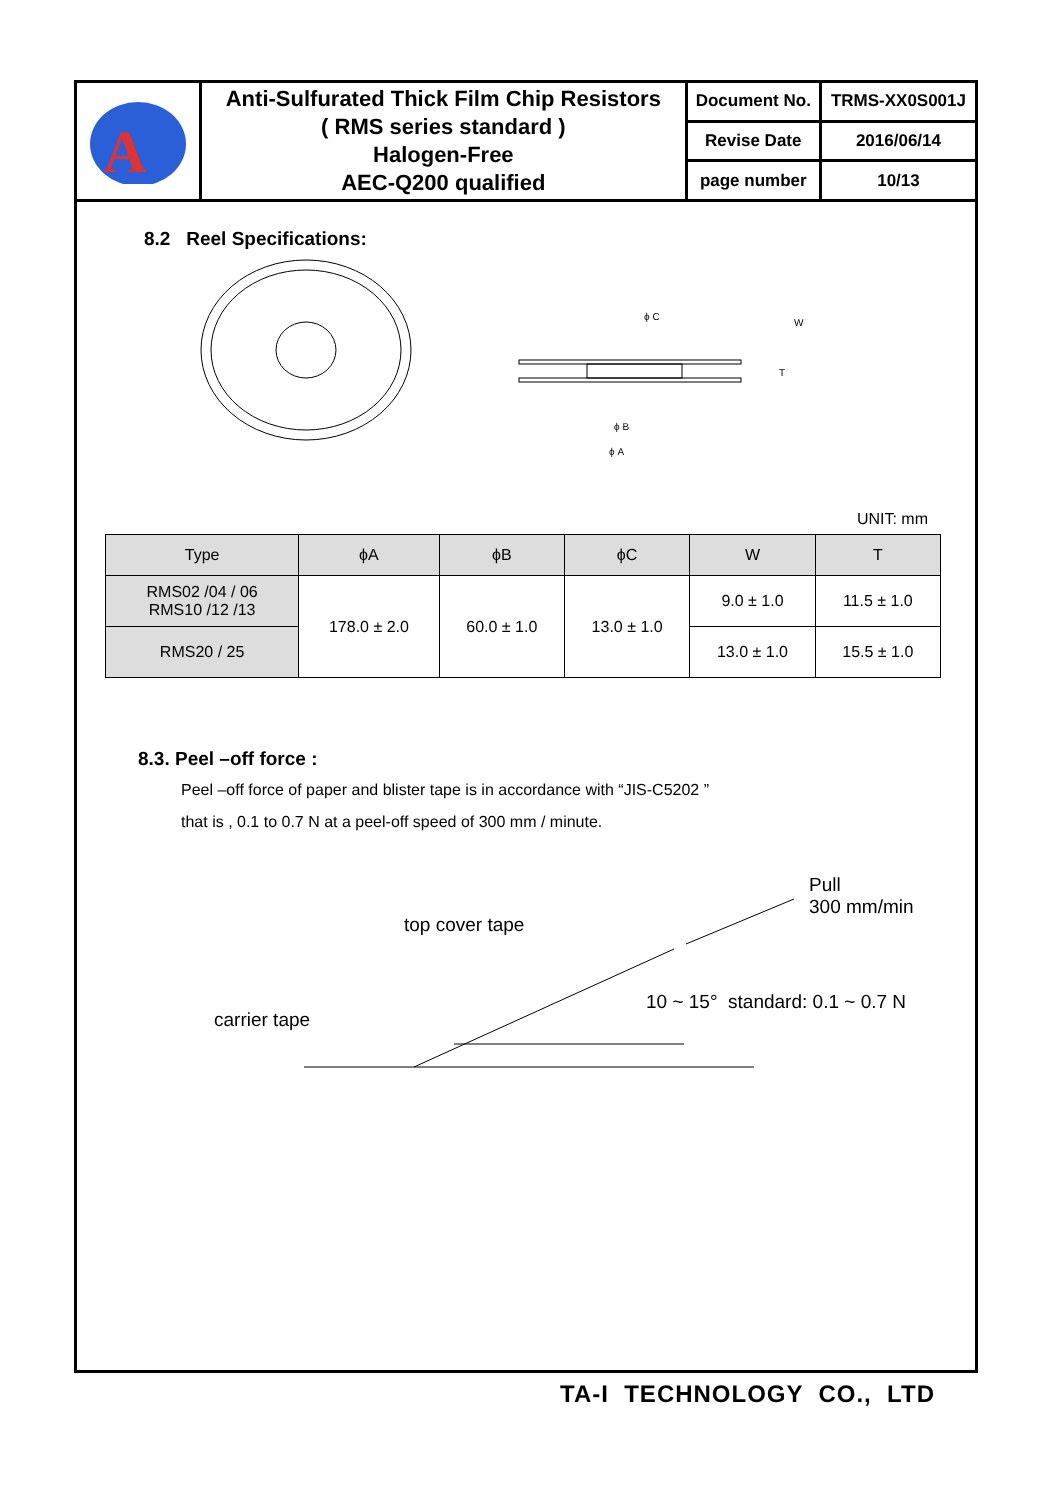| A | Anti-Sulfurated Thick Film Chip Resistors ( RMS series standard ) Halogen-Free AEC-Q200 qualified | Document No. | TRMS-XX0S001J |
| | | Revise Date | 2016/06/14 |
| | | page number | 10/13 |
8.2 Reel Specifications:
ϕ C
W
T
ϕ B
ϕ A
UNIT: mm
| Type | ϕA | ϕB | ϕC | W | T |
| --- | --- | --- | --- | --- | --- |
| RMS02 /04 / 06 RMS10 /12 /13 | 178.0 ± 2.0 | 60.0 ± 1.0 | 13.0 ± 1.0 | 9.0 ± 1.0 | 11.5 ± 1.0 |
| RMS20 / 25 | | | | 13.0 ± 1.0 | 15.5 ± 1.0 |
8.3. Peel –off force :
Peel –off force of paper and blister tape is in accordance with “JIS-C5202 ”
that is , 0.1 to 0.7 N at a peel-off speed of 300 mm / minute.
Pull
300 mm/min
top cover tape
10 ~ 15° standard: 0.1 ~ 0.7 N
carrier tape
TA-I TECHNOLOGY CO., LTD